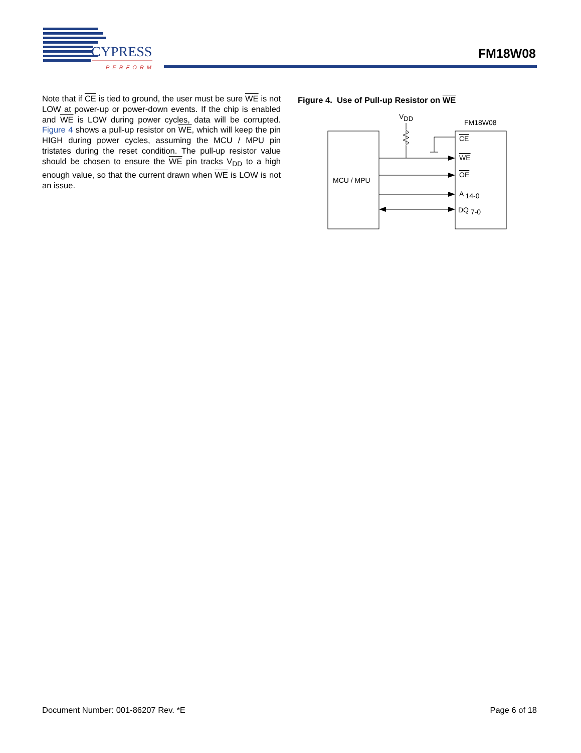CYPRESS
PERFORM
FM18W08
Note that if CE is tied to ground, the user must be sure WE is not LOW at power-up or power-down events. If the chip is enabled and WE is LOW during power cycles, data will be corrupted. Figure 4 shows a pull-up resistor on WE, which will keep the pin HIGH during power cycles, assuming the MCU / MPU pin tristates during the reset condition. The pull-up resistor value should be chosen to ensure the WE pin tracks V<sub>DD</sub> to a high enough value, so that the current drawn when WE is LOW is not an issue.
Figure 4. Use of Pull-up Resistor on WE
MCU / MPU
FM18W08
VDD
CE
WE
OE
A 14-0
DQ 7-0
Document Number: 001-86207 Rev. *E Page 6 of 18